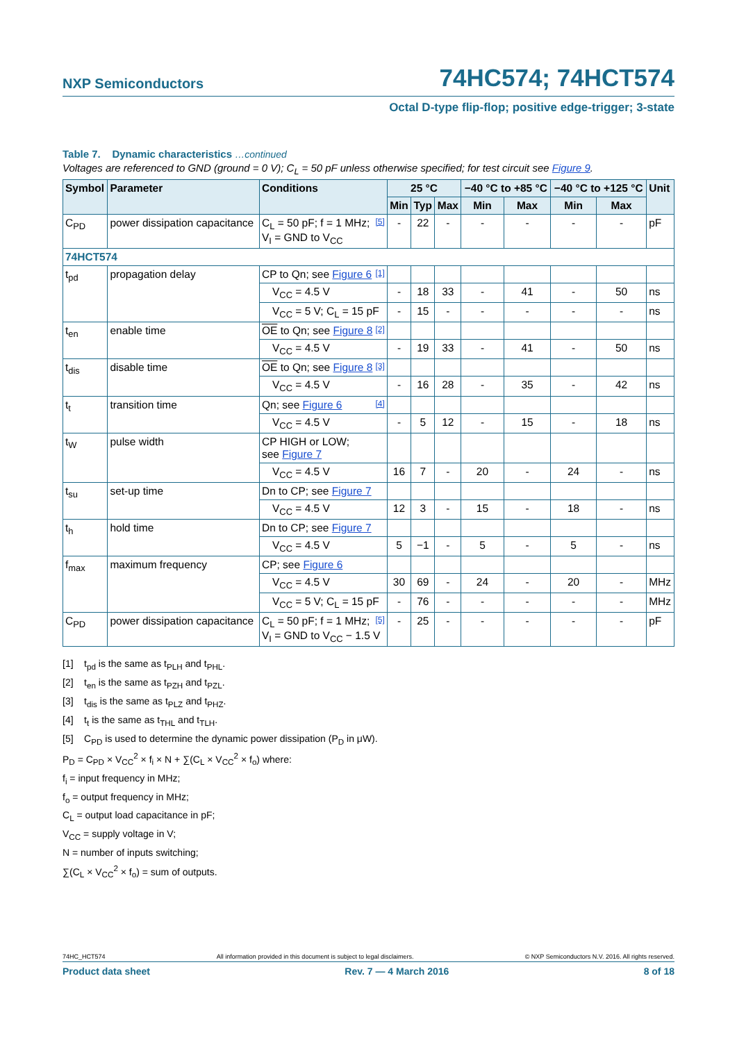NXP Semiconductors 74HC574; 74HCT574
Octal D-type flip-flop; positive edge-trigger; 3-state
Table 7. Dynamic characteristics …continued
Voltages are referenced to GND (ground = 0 V); C<sub>L</sub> = 50 pF unless otherwise specified; for test circuit see Figure 9.
| Symbol | Parameter | Conditions | 25 °C | | | −40 °C to +85 °C | | −40 °C to +125 °C | | Unit |
| --- | --- | --- | --- | --- | --- | --- | --- | --- | --- | --- |
| | | | Min | Typ | Max | Min | Max | Min | Max | |
| C<sub>PD</sub> | power dissipation capacitance | C<sub>L</sub> = 50 pF; f = 1 MHz; [5] V<sub>I</sub> = GND to V<sub>CC</sub> | - | 22 | - | - | - | - | - | pF |
| 74HCT574 | | | | | | | | | | |
| t<sub>pd</sub> | propagation delay | CP to Qn; see Figure 6 [1] | | | | | | | | |
| | | V<sub>CC</sub> = 4.5 V | - | 18 | 33 | - | 41 | - | 50 | ns |
| | | V<sub>CC</sub> = 5 V; C<sub>L</sub> = 15 pF | - | 15 | - | - | - | - | - | ns |
| t<sub>en</sub> | enable time | OE to Qn; see Figure 8 [2] | | | | | | | | |
| | | V<sub>CC</sub> = 4.5 V | - | 19 | 33 | - | 41 | - | 50 | ns |
| t<sub>dis</sub> | disable time | OE to Qn; see Figure 8 [3] | | | | | | | | |
| | | V<sub>CC</sub> = 4.5 V | - | 16 | 28 | - | 35 | - | 42 | ns |
| t<sub>t</sub> | transition time | Qn; see Figure 6 [4] | | | | | | | | |
| | | V<sub>CC</sub> = 4.5 V | - | 5 | 12 | - | 15 | - | 18 | ns |
| t<sub>W</sub> | pulse width | CP HIGH or LOW; see Figure 7 | | | | | | | | |
| | | V<sub>CC</sub> = 4.5 V | 16 | 7 | - | 20 | - | 24 | - | ns |
| t<sub>su</sub> | set-up time | Dn to CP; see Figure 7 | | | | | | | | |
| | | V<sub>CC</sub> = 4.5 V | 12 | 3 | - | 15 | - | 18 | - | ns |
| t<sub>h</sub> | hold time | Dn to CP; see Figure 7 | | | | | | | | |
| | | V<sub>CC</sub> = 4.5 V | 5 | −1 | - | 5 | - | 5 | - | ns |
| f<sub>max</sub> | maximum frequency | CP; see Figure 6 | | | | | | | | |
| | | V<sub>CC</sub> = 4.5 V | 30 | 69 | - | 24 | - | 20 | - | MHz |
| | | V<sub>CC</sub> = 5 V; C<sub>L</sub> = 15 pF | - | 76 | - | - | - | - | - | MHz |
| C<sub>PD</sub> | power dissipation capacitance | C<sub>L</sub> = 50 pF; f = 1 MHz; [5] V<sub>I</sub> = GND to V<sub>CC</sub> − 1.5 V | - | 25 | - | - | - | - | - | pF |
[1] t<sub>pd</sub> is the same as t<sub>PLH</sub> and t<sub>PHL</sub>.
[2] t<sub>en</sub> is the same as t<sub>PZH</sub> and t<sub>PZL</sub>.
[3] t<sub>dis</sub> is the same as t<sub>PLZ</sub> and t<sub>PHZ</sub>.
[4] t<sub>t</sub> is the same as t<sub>THL</sub> and t<sub>TLH</sub>.
[5] C<sub>PD</sub> is used to determine the dynamic power dissipation (P<sub>D</sub> in μW).
P<sub>D</sub> = C<sub>PD</sub> × V<sub>CC</sub><sup>2</sup> × f<sub>i</sub> × N + ∑(C<sub>L</sub> × V<sub>CC</sub><sup>2</sup> × f<sub>o</sub>) where:
f<sub>i</sub> = input frequency in MHz;
f<sub>o</sub> = output frequency in MHz;
C<sub>L</sub> = output load capacitance in pF;
V<sub>CC</sub> = supply voltage in V;
N = number of inputs switching;
∑(C<sub>L</sub> × V<sub>CC</sub><sup>2</sup> × f<sub>o</sub>) = sum of outputs.
74HC_HCT574 All information provided in this document is subject to legal disclaimers. © NXP Semiconductors N.V. 2016. All rights reserved.
Product data sheet Rev. 7 — 4 March 2016 8 of 18